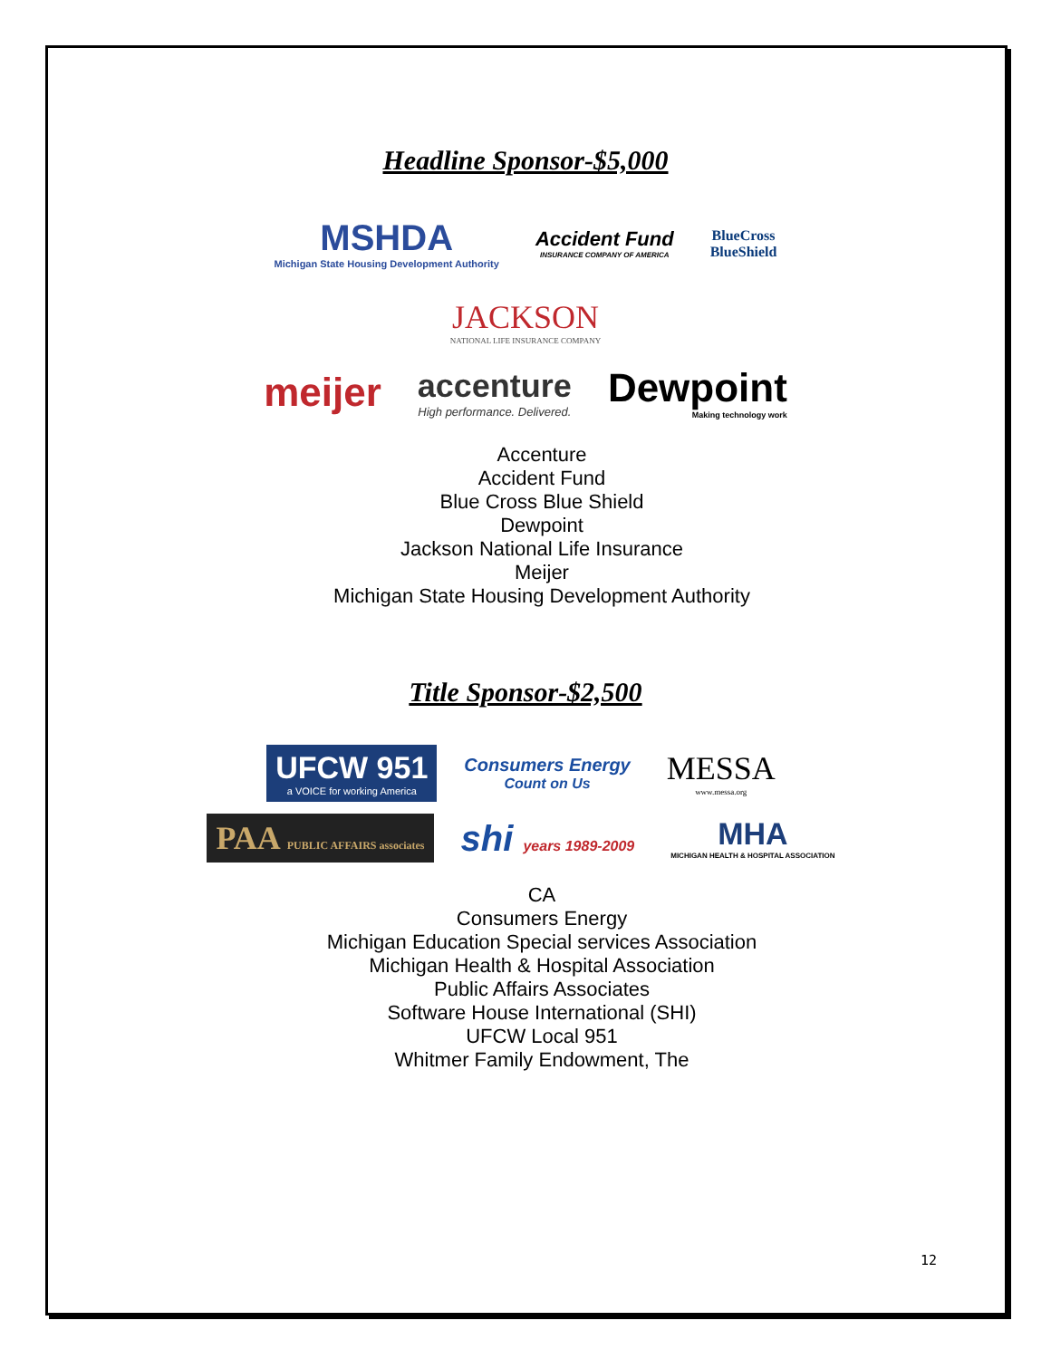Headline Sponsor-$5,000
MSHDA
Michigan State Housing Development Authority
Accident Fund
INSURANCE COMPANY OF AMERICA
BlueCross
BlueShield
JACKSON
NATIONAL LIFE INSURANCE COMPANY
meijer
accenture
High performance. Delivered.
Dewpoint
Making technology work
Accenture
Accident Fund
Blue Cross Blue Shield
Dewpoint
Jackson National Life Insurance
Meijer
Michigan State Housing Development Authority
Title Sponsor-$2,500
UFCW 951
a VOICE for working America
Consumers Energy
Count on Us
MESSA
www.messa.org
PAA PUBLIC AFFAIRS associates
shi years 1989-2009
MHA
MICHIGAN HEALTH & HOSPITAL ASSOCIATION
CA
Consumers Energy
Michigan Education Special services Association
Michigan Health & Hospital Association
Public Affairs Associates
Software House International (SHI)
UFCW Local 951
Whitmer Family Endowment, The
12